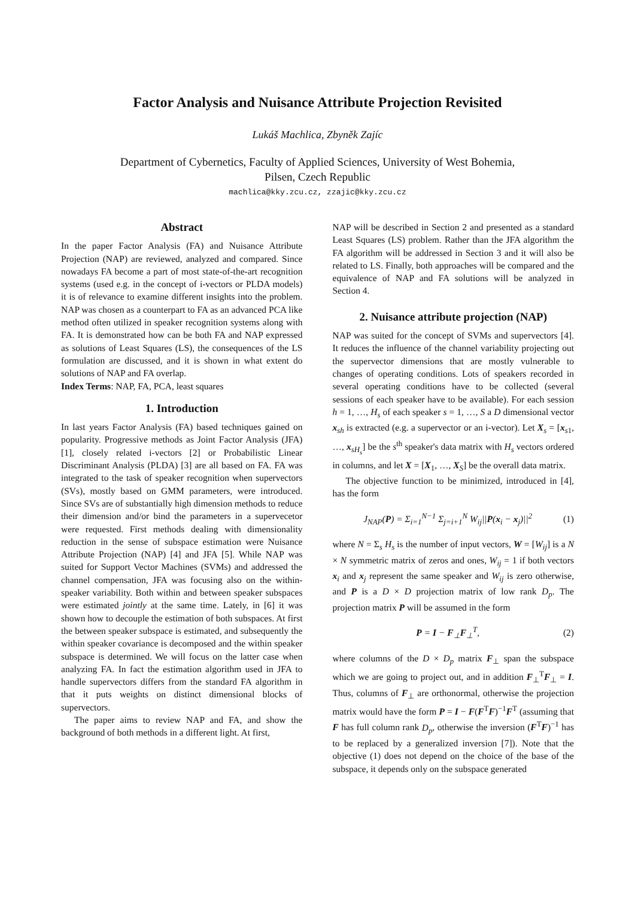Factor Analysis and Nuisance Attribute Projection Revisited
Lukáš Machlica, Zbyněk Zajíc
Department of Cybernetics, Faculty of Applied Sciences, University of West Bohemia,
Pilsen, Czech Republic
machlica@kky.zcu.cz, zzajic@kky.zcu.cz
Abstract
In the paper Factor Analysis (FA) and Nuisance Attribute Projection (NAP) are reviewed, analyzed and compared. Since nowadays FA become a part of most state-of-the-art recognition systems (used e.g. in the concept of i-vectors or PLDA models) it is of relevance to examine different insights into the problem. NAP was chosen as a counterpart to FA as an advanced PCA like method often utilized in speaker recognition systems along with FA. It is demonstrated how can be both FA and NAP expressed as solutions of Least Squares (LS), the consequences of the LS formulation are discussed, and it is shown in what extent do solutions of NAP and FA overlap.
Index Terms: NAP, FA, PCA, least squares
1. Introduction
In last years Factor Analysis (FA) based techniques gained on popularity. Progressive methods as Joint Factor Analysis (JFA) [1], closely related i-vectors [2] or Probabilistic Linear Discriminant Analysis (PLDA) [3] are all based on FA. FA was integrated to the task of speaker recognition when supervectors (SVs), mostly based on GMM parameters, were introduced. Since SVs are of substantially high dimension methods to reduce their dimension and/or bind the parameters in a supervecetor were requested. First methods dealing with dimensionality reduction in the sense of subspace estimation were Nuisance Attribute Projection (NAP) [4] and JFA [5]. While NAP was suited for Support Vector Machines (SVMs) and addressed the channel compensation, JFA was focusing also on the within-speaker variability. Both within and between speaker subspaces were estimated jointly at the same time. Lately, in [6] it was shown how to decouple the estimation of both subspaces. At first the between speaker subspace is estimated, and subsequently the within speaker covariance is decomposed and the within speaker subspace is determined. We will focus on the latter case when analyzing FA. In fact the estimation algorithm used in JFA to handle supervectors differs from the standard FA algorithm in that it puts weights on distinct dimensional blocks of supervectors.
The paper aims to review NAP and FA, and show the background of both methods in a different light. At first,
NAP will be described in Section 2 and presented as a standard Least Squares (LS) problem. Rather than the JFA algorithm the FA algorithm will be addressed in Section 3 and it will also be related to LS. Finally, both approaches will be compared and the equivalence of NAP and FA solutions will be analyzed in Section 4.
2. Nuisance attribute projection (NAP)
NAP was suited for the concept of SVMs and supervectors [4]. It reduces the influence of the channel variability projecting out the supervector dimensions that are mostly vulnerable to changes of operating conditions. Lots of speakers recorded in several operating conditions have to be collected (several sessions of each speaker have to be available). For each session h = 1, …, H<sub>s</sub> of each speaker s = 1, …, S a D dimensional vector x<sub>sh</sub> is extracted (e.g. a supervector or an i-vector). Let X<sub>s</sub> = [x<sub>s1</sub>, …, x<sub>sH<sub>s</sub></sub>] be the s<sup>th</sup> speaker's data matrix with H<sub>s</sub> vectors ordered in columns, and let X = [X<sub>1</sub>, …, X<sub>S</sub>] be the overall data matrix.
The objective function to be minimized, introduced in [4], has the form
J<sub>NAP</sub>(P) = Σ<sub>i=1</sub><sup>N−1</sup> Σ<sub>j=i+1</sub><sup>N</sup> W<sub>ij</sub>||P(x<sub>i</sub> − x<sub>j</sub>)||<sup>2</sup> (1)
where N = Σ<sub>s</sub> H<sub>s</sub> is the number of input vectors, W = [W<sub>ij</sub>] is a N × N symmetric matrix of zeros and ones, W<sub>ij</sub> = 1 if both vectors x<sub>i</sub> and x<sub>j</sub> represent the same speaker and W<sub>ij</sub> is zero otherwise, and P is a D × D projection matrix of low rank D<sub>p</sub>. The projection matrix P will be assumed in the form
P = I − F<sub>⊥</sub>F<sub>⊥</sub><sup>T</sup>, (2)
where columns of the D × D<sub>p</sub> matrix F<sub>⊥</sub> span the subspace which we are going to project out, and in addition F<sub>⊥</sub><sup>T</sup>F<sub>⊥</sub> = I. Thus, columns of F<sub>⊥</sub> are orthonormal, otherwise the projection matrix would have the form P = I − F(F<sup>T</sup>F)<sup>−1</sup>F<sup>T</sup> (assuming that F has full column rank D<sub>p</sub>, otherwise the inversion (F<sup>T</sup>F)<sup>−1</sup> has to be replaced by a generalized inversion [7]). Note that the objective (1) does not depend on the choice of the base of the subspace, it depends only on the subspace generated